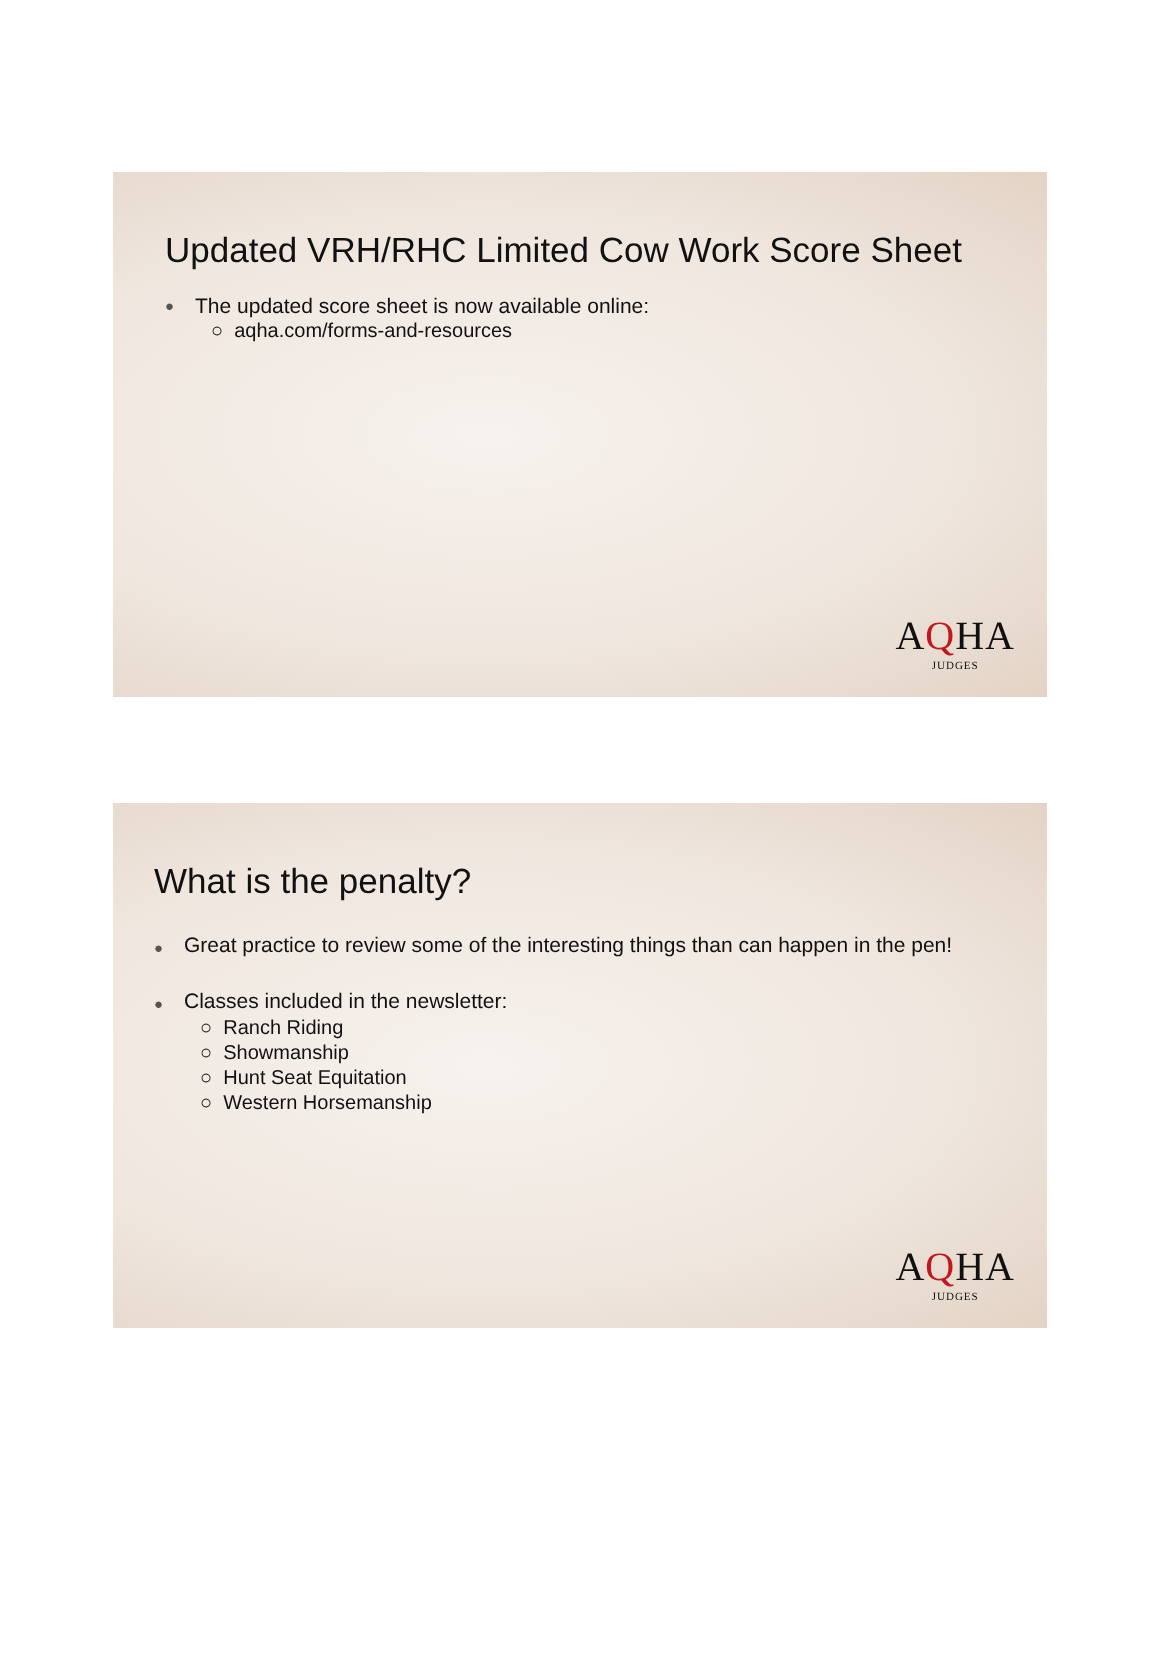Updated VRH/RHC Limited Cow Work Score Sheet
The updated score sheet is now available online:
○ aqha.com/forms-and-resources
AQHA
JUDGES
What is the penalty?
Great practice to review some of the interesting things than can happen in the pen!
Classes included in the newsletter:
○ Ranch Riding
○ Showmanship
○ Hunt Seat Equitation
○ Western Horsemanship
AQHA
JUDGES